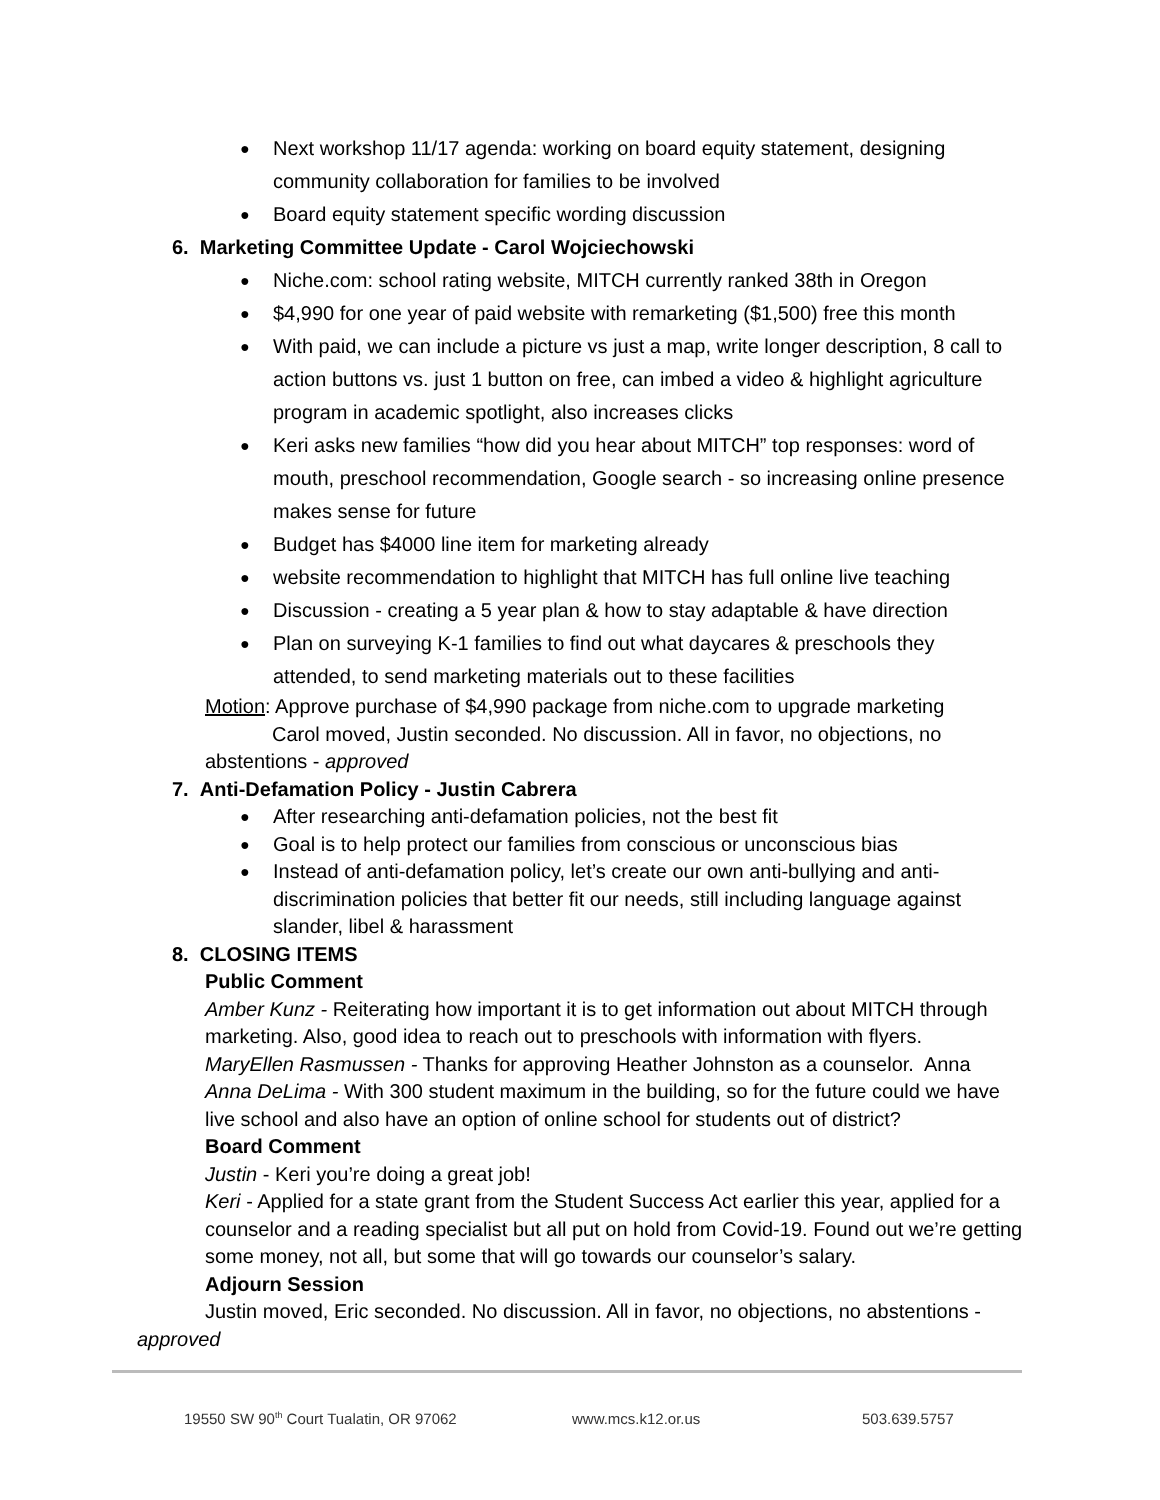Next workshop 11/17 agenda: working on board equity statement, designing community collaboration for families to be involved
Board equity statement specific wording discussion
6. Marketing Committee Update - Carol Wojciechowski
Niche.com: school rating website, MITCH currently ranked 38th in Oregon
$4,990 for one year of paid website with remarketing ($1,500) free this month
With paid, we can include a picture vs just a map, write longer description, 8 call to action buttons vs. just 1 button on free, can imbed a video & highlight agriculture program in academic spotlight, also increases clicks
Keri asks new families “how did you hear about MITCH” top responses: word of mouth, preschool recommendation, Google search - so increasing online presence makes sense for future
Budget has $4000 line item for marketing already
website recommendation to highlight that MITCH has full online live teaching
Discussion - creating a 5 year plan & how to stay adaptable & have direction
Plan on surveying K-1 families to find out what daycares & preschools they attended, to send marketing materials out to these facilities
Motion: Approve purchase of $4,990 package from niche.com to upgrade marketing
Carol moved, Justin seconded. No discussion. All in favor, no objections, no
abstentions - approved
7. Anti-Defamation Policy - Justin Cabrera
After researching anti-defamation policies, not the best fit
Goal is to help protect our families from conscious or unconscious bias
Instead of anti-defamation policy, let’s create our own anti-bullying and anti-discrimination policies that better fit our needs, still including language against slander, libel & harassment
8. CLOSING ITEMS
Public Comment
Amber Kunz - Reiterating how important it is to get information out about MITCH through marketing. Also, good idea to reach out to preschools with information with flyers.
MaryEllen Rasmussen - Thanks for approving Heather Johnston as a counselor. Anna
Anna DeLima - With 300 student maximum in the building, so for the future could we have live school and also have an option of online school for students out of district?
Board Comment
Justin - Keri you’re doing a great job!
Keri - Applied for a state grant from the Student Success Act earlier this year, applied for a counselor and a reading specialist but all put on hold from Covid-19. Found out we’re getting some money, not all, but some that will go towards our counselor’s salary.
Adjourn Session
Justin moved, Eric seconded. No discussion. All in favor, no objections, no abstentions -
approved
19550 SW 90<sup>th</sup> Court Tualatin, OR 97062 www.mcs.k12.or.us 503.639.5757